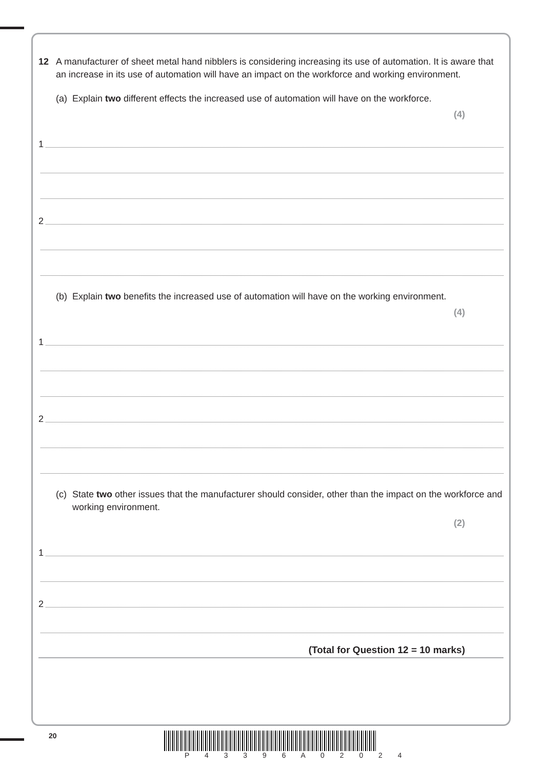12 A manufacturer of sheet metal hand nibblers is considering increasing its use of automation. It is aware that an increase in its use of automation will have an impact on the workforce and working environment.
(a) Explain two different effects the increased use of automation will have on the workforce.
(4)
1
2
(b) Explain two benefits the increased use of automation will have on the working environment.
(4)
1
2
(c) State two other issues that the manufacturer should consider, other than the impact on the workforce and working environment.
(2)
1
2
(Total for Question 12 = 10 marks)
20
P 4 3 3 9 6 A 0 2 0 2 4